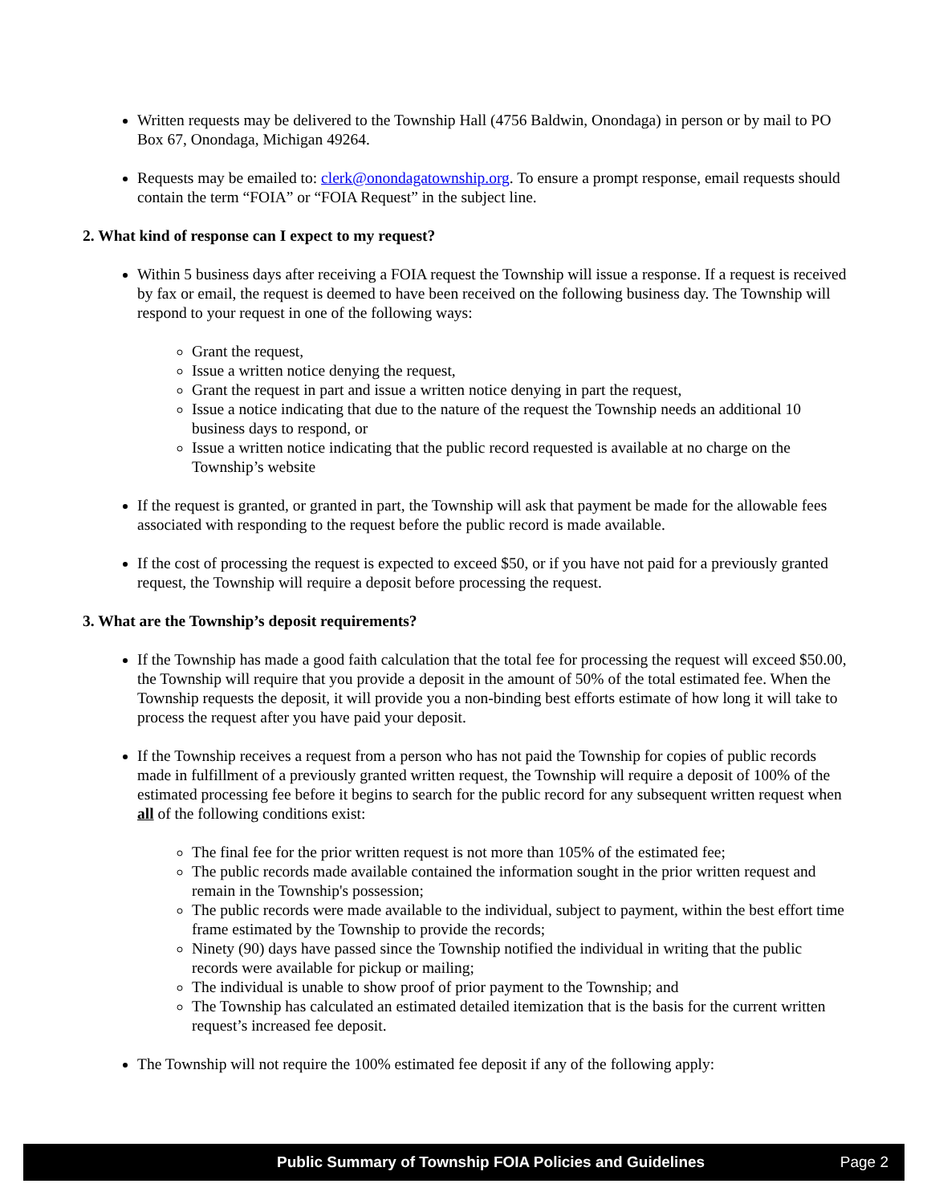Written requests may be delivered to the Township Hall (4756 Baldwin, Onondaga) in person or by mail to PO Box 67, Onondaga, Michigan 49264.
Requests may be emailed to: clerk@onondagatownship.org. To ensure a prompt response, email requests should contain the term “FOIA” or “FOIA Request” in the subject line.
2. What kind of response can I expect to my request?
Within 5 business days after receiving a FOIA request the Township will issue a response. If a request is received by fax or email, the request is deemed to have been received on the following business day. The Township will respond to your request in one of the following ways:
Grant the request,
Issue a written notice denying the request,
Grant the request in part and issue a written notice denying in part the request,
Issue a notice indicating that due to the nature of the request the Township needs an additional 10 business days to respond, or
Issue a written notice indicating that the public record requested is available at no charge on the Township’s website
If the request is granted, or granted in part, the Township will ask that payment be made for the allowable fees associated with responding to the request before the public record is made available.
If the cost of processing the request is expected to exceed $50, or if you have not paid for a previously granted request, the Township will require a deposit before processing the request.
3. What are the Township’s deposit requirements?
If the Township has made a good faith calculation that the total fee for processing the request will exceed $50.00, the Township will require that you provide a deposit in the amount of 50% of the total estimated fee. When the Township requests the deposit, it will provide you a non-binding best efforts estimate of how long it will take to process the request after you have paid your deposit.
If the Township receives a request from a person who has not paid the Township for copies of public records made in fulfillment of a previously granted written request, the Township will require a deposit of 100% of the estimated processing fee before it begins to search for the public record for any subsequent written request when all of the following conditions exist:
The final fee for the prior written request is not more than 105% of the estimated fee;
The public records made available contained the information sought in the prior written request and remain in the Township's possession;
The public records were made available to the individual, subject to payment, within the best effort time frame estimated by the Township to provide the records;
Ninety (90) days have passed since the Township notified the individual in writing that the public records were available for pickup or mailing;
The individual is unable to show proof of prior payment to the Township; and
The Township has calculated an estimated detailed itemization that is the basis for the current written request’s increased fee deposit.
The Township will not require the 100% estimated fee deposit if any of the following apply:
Public Summary of Township FOIA Policies and Guidelines Page 2